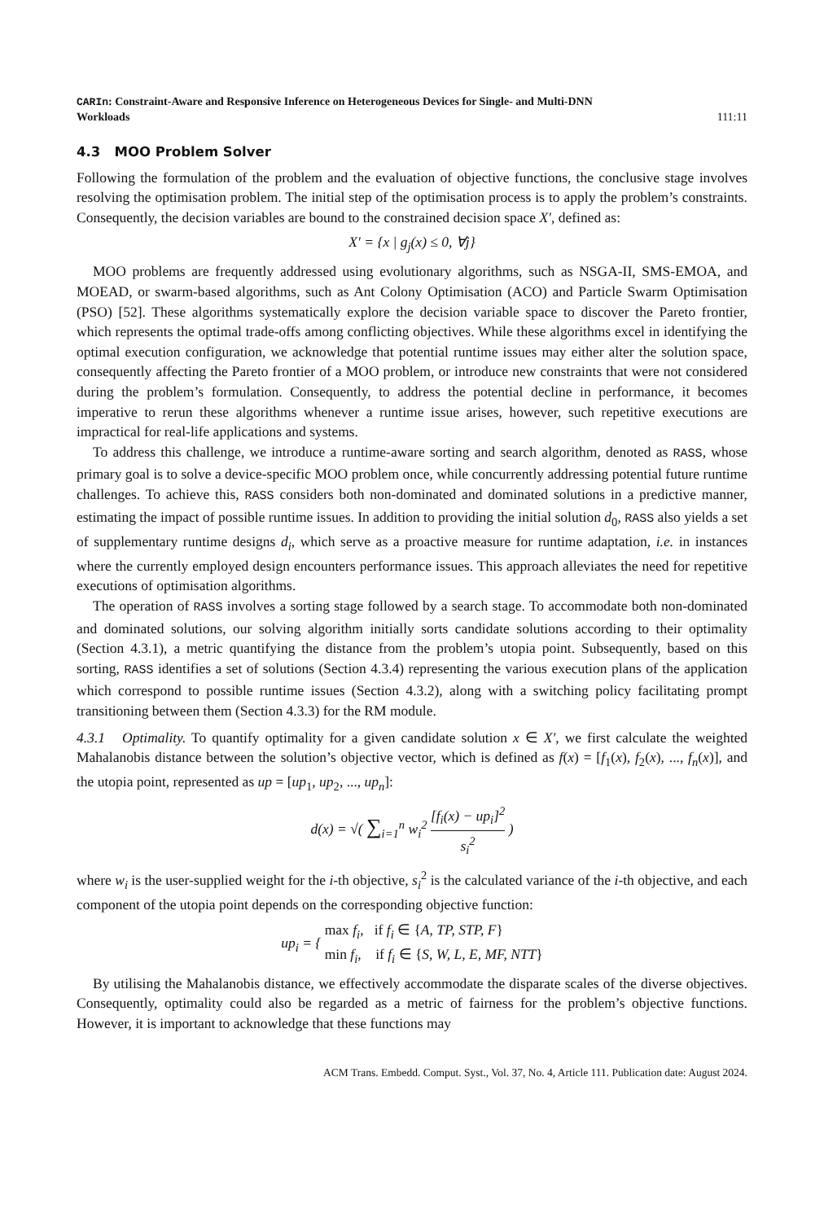CARIn: Constraint-Aware and Responsive Inference on Heterogeneous Devices for Single- and Multi-DNN
Workloads
111:11
4.3 MOO Problem Solver
Following the formulation of the problem and the evaluation of objective functions, the conclusive stage involves resolving the optimisation problem. The initial step of the optimisation process is to apply the problem’s constraints. Consequently, the decision variables are bound to the constrained decision space X′, defined as:
X′ = {x | g<sub>j</sub>(x) ≤ 0, ∀j}
MOO problems are frequently addressed using evolutionary algorithms, such as NSGA-II, SMS-EMOA, and MOEAD, or swarm-based algorithms, such as Ant Colony Optimisation (ACO) and Particle Swarm Optimisation (PSO) [52]. These algorithms systematically explore the decision variable space to discover the Pareto frontier, which represents the optimal trade-offs among conflicting objectives. While these algorithms excel in identifying the optimal execution configuration, we acknowledge that potential runtime issues may either alter the solution space, consequently affecting the Pareto frontier of a MOO problem, or introduce new constraints that were not considered during the problem’s formulation. Consequently, to address the potential decline in performance, it becomes imperative to rerun these algorithms whenever a runtime issue arises, however, such repetitive executions are impractical for real-life applications and systems.
To address this challenge, we introduce a runtime-aware sorting and search algorithm, denoted as RASS, whose primary goal is to solve a device-specific MOO problem once, while concurrently addressing potential future runtime challenges. To achieve this, RASS considers both non-dominated and dominated solutions in a predictive manner, estimating the impact of possible runtime issues. In addition to providing the initial solution d<sub>0</sub>, RASS also yields a set of supplementary runtime designs d<sub>i</sub>, which serve as a proactive measure for runtime adaptation, i.e. in instances where the currently employed design encounters performance issues. This approach alleviates the need for repetitive executions of optimisation algorithms.
The operation of RASS involves a sorting stage followed by a search stage. To accommodate both non-dominated and dominated solutions, our solving algorithm initially sorts candidate solutions according to their optimality (Section 4.3.1), a metric quantifying the distance from the problem’s utopia point. Subsequently, based on this sorting, RASS identifies a set of solutions (Section 4.3.4) representing the various execution plans of the application which correspond to possible runtime issues (Section 4.3.2), along with a switching policy facilitating prompt transitioning between them (Section 4.3.3) for the RM module.
4.3.1 Optimality. To quantify optimality for a given candidate solution x ∈ X′, we first calculate the weighted Mahalanobis distance between the solution’s objective vector, which is defined as f(x) = [f<sub>1</sub>(x), f<sub>2</sub>(x), ..., f<sub>n</sub>(x)], and the utopia point, represented as up = [up<sub>1</sub>, up<sub>2</sub>, ..., up<sub>n</sub>]:
d(x) = √( ∑<sub>i=1</sub><sup>n</sup> w<sub>i</sub><sup>2</sup> [f<sub>i</sub>(x) − up<sub>i</sub>]<sup>2</sup> s<sub>i</sub><sup>2</sup> )
where w<sub>i</sub> is the user-supplied weight for the i-th objective, s<sub>i</sub><sup>2</sup> is the calculated variance of the i-th objective, and each component of the utopia point depends on the corresponding objective function:
up<sub>i</sub> = { max f<sub>i</sub>, if f<sub>i</sub> ∈ {A, TP, STP, F}
min f<sub>i</sub>, if f<sub>i</sub> ∈ {S, W, L, E, MF, NTT}
By utilising the Mahalanobis distance, we effectively accommodate the disparate scales of the diverse objectives. Consequently, optimality could also be regarded as a metric of fairness for the problem’s objective functions. However, it is important to acknowledge that these functions may
ACM Trans. Embedd. Comput. Syst., Vol. 37, No. 4, Article 111. Publication date: August 2024.